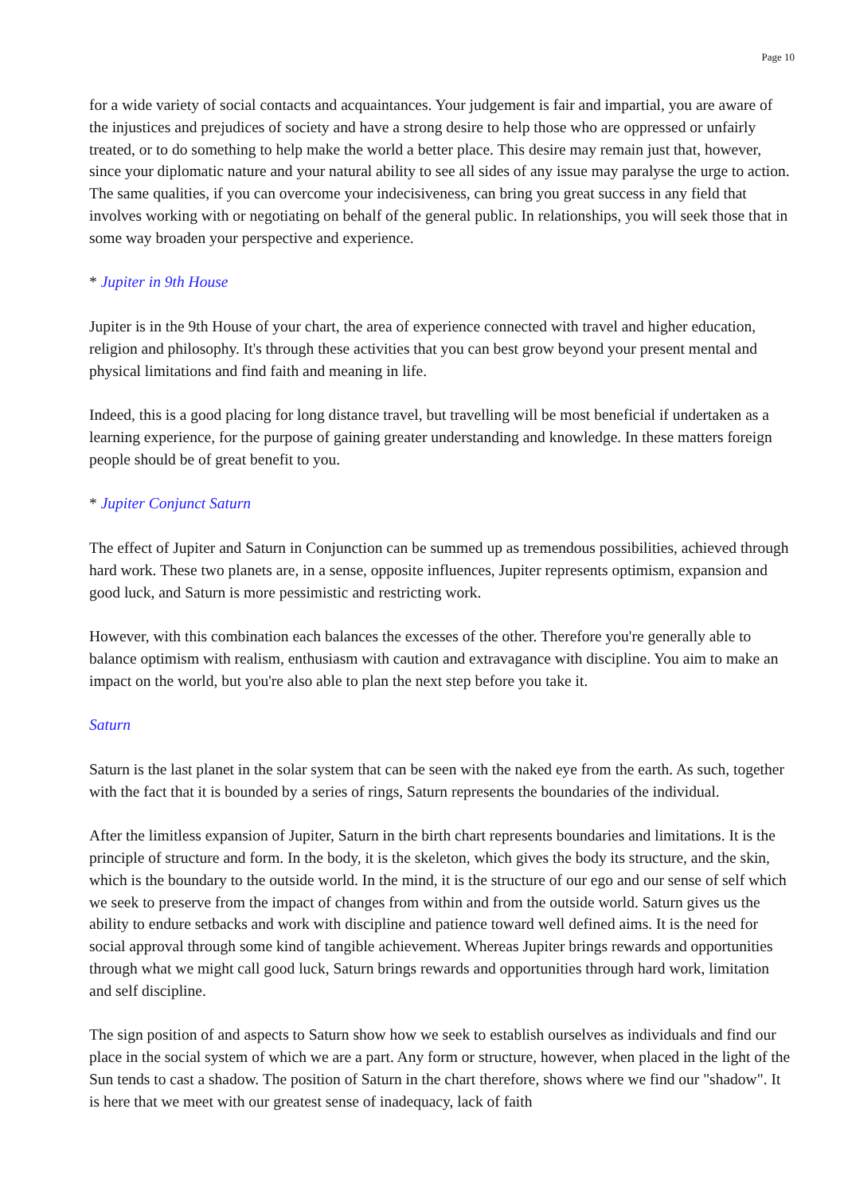Page 10
for a wide variety of social contacts and acquaintances. Your judgement is fair and impartial, you are aware of the injustices and prejudices of society and have a strong desire to help those who are oppressed or unfairly treated, or to do something to help make the world a better place. This desire may remain just that, however, since your diplomatic nature and your natural ability to see all sides of any issue may paralyse the urge to action. The same qualities, if you can overcome your indecisiveness, can bring you great success in any field that involves working with or negotiating on behalf of the general public. In relationships, you will seek those that in some way broaden your perspective and experience.
* Jupiter in 9th House
Jupiter is in the 9th House of your chart, the area of experience connected with travel and higher education, religion and philosophy. It's through these activities that you can best grow beyond your present mental and physical limitations and find faith and meaning in life.
Indeed, this is a good placing for long distance travel, but travelling will be most beneficial if undertaken as a learning experience, for the purpose of gaining greater understanding and knowledge. In these matters foreign people should be of great benefit to you.
* Jupiter Conjunct Saturn
The effect of Jupiter and Saturn in Conjunction can be summed up as tremendous possibilities, achieved through hard work. These two planets are, in a sense, opposite influences, Jupiter represents optimism, expansion and good luck, and Saturn is more pessimistic and restricting work.
However, with this combination each balances the excesses of the other. Therefore you're generally able to balance optimism with realism, enthusiasm with caution and extravagance with discipline. You aim to make an impact on the world, but you're also able to plan the next step before you take it.
Saturn
Saturn is the last planet in the solar system that can be seen with the naked eye from the earth. As such, together with the fact that it is bounded by a series of rings, Saturn represents the boundaries of the individual.
After the limitless expansion of Jupiter, Saturn in the birth chart represents boundaries and limitations. It is the principle of structure and form. In the body, it is the skeleton, which gives the body its structure, and the skin, which is the boundary to the outside world. In the mind, it is the structure of our ego and our sense of self which we seek to preserve from the impact of changes from within and from the outside world. Saturn gives us the ability to endure setbacks and work with discipline and patience toward well defined aims. It is the need for social approval through some kind of tangible achievement. Whereas Jupiter brings rewards and opportunities through what we might call good luck, Saturn brings rewards and opportunities through hard work, limitation and self discipline.
The sign position of and aspects to Saturn show how we seek to establish ourselves as individuals and find our place in the social system of which we are a part. Any form or structure, however, when placed in the light of the Sun tends to cast a shadow. The position of Saturn in the chart therefore, shows where we find our "shadow". It is here that we meet with our greatest sense of inadequacy, lack of faith